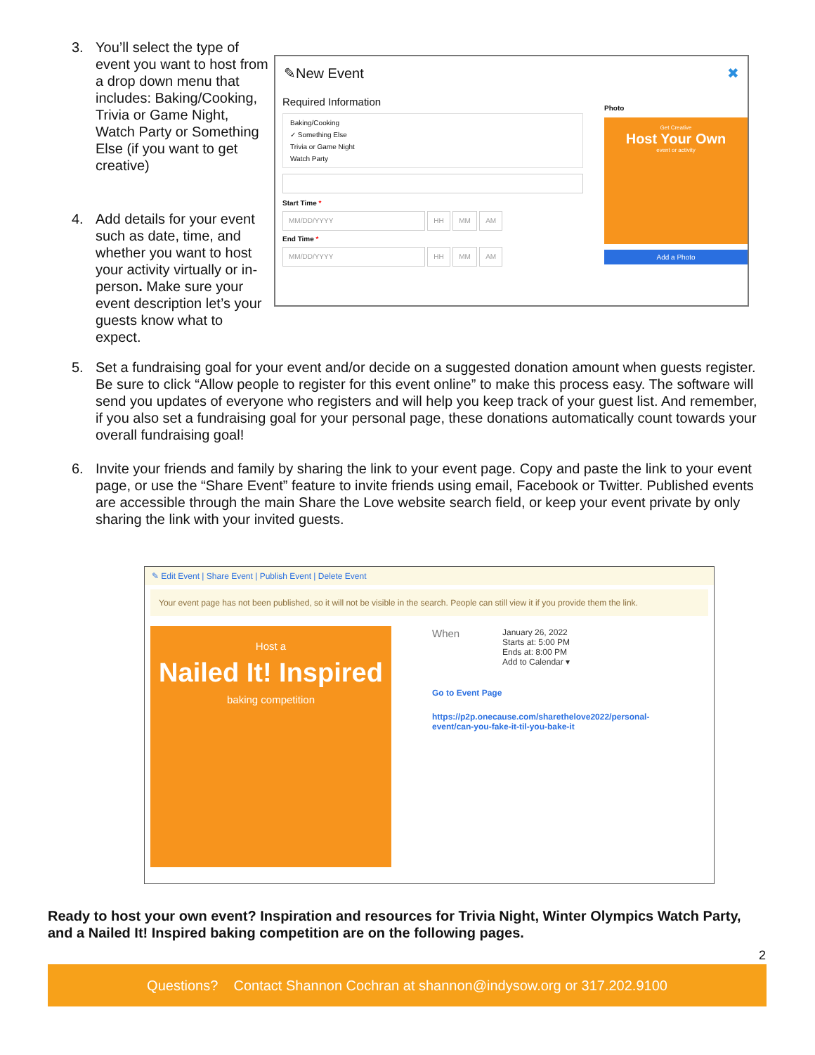3. You’ll select the type of event you want to host from a drop down menu that includes: Baking/Cooking, Trivia or Game Night, Watch Party or Something Else (if you want to get creative)
4. Add details for your event such as date, time, and whether you want to host your activity virtually or in-person. Make sure your event description let’s your guests know what to expect.
✎New Event ✖
Required Information
Baking/Cooking
✓ Something Else
Trivia or Game Night
Watch Party
Start Time *
MM/DD/YYYY HH MM AM
End Time *
MM/DD/YYYY HH MM AM
Photo
Get Creative
Host Your Own
event or activity
Add a Photo
5. Set a fundraising goal for your event and/or decide on a suggested donation amount when guests register. Be sure to click “Allow people to register for this event online” to make this process easy. The software will send you updates of everyone who registers and will help you keep track of your guest list. And remember, if you also set a fundraising goal for your personal page, these donations automatically count towards your overall fundraising goal!
6. Invite your friends and family by sharing the link to your event page. Copy and paste the link to your event page, or use the “Share Event” feature to invite friends using email, Facebook or Twitter. Published events are accessible through the main Share the Love website search field, or keep your event private by only sharing the link with your invited guests.
✎ Edit Event | Share Event | Publish Event | Delete Event
Your event page has not been published, so it will not be visible in the search. People can still view it if you provide them the link.
Host a
Nailed It! Inspired
baking competition
When January 26, 2022
Starts at: 5:00 PM
Ends at: 8:00 PM
Add to Calendar ▾
Go to Event Page
https://p2p.onecause.com/sharethelove2022/personal-
event/can-you-fake-it-til-you-bake-it
Ready to host your own event? Inspiration and resources for Trivia Night, Winter Olympics Watch Party, and a Nailed It! Inspired baking competition are on the following pages.
2
Questions? Contact Shannon Cochran at shannon@indysow.org or 317.202.9100